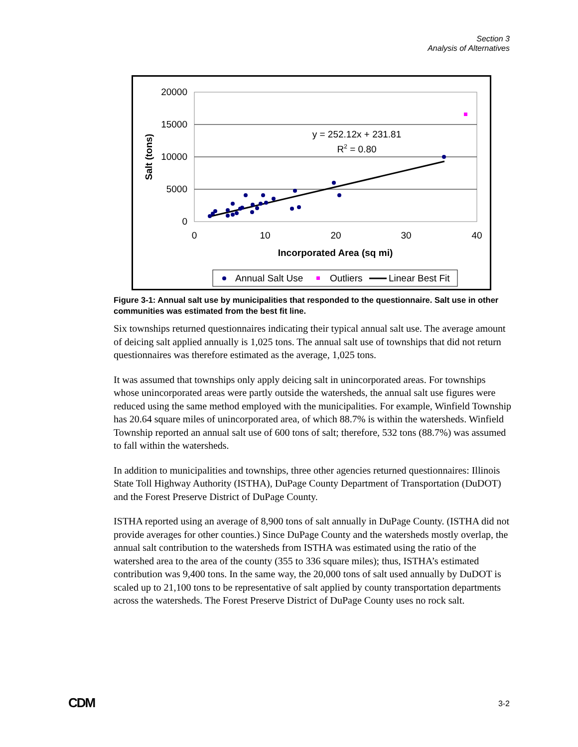Section 3
Analysis of Alternatives
20000
15000
10000
5000
0
0
10
20
30
40
Incorporated Area (sq mi)
Salt (tons)
y = 252.12x + 231.81
R2 = 0.80
Annual Salt Use
Outliers
Linear Best Fit
Figure 3-1: Annual salt use by municipalities that responded to the questionnaire. Salt use in other communities was estimated from the best fit line.
Six townships returned questionnaires indicating their typical annual salt use. The average amount of deicing salt applied annually is 1,025 tons. The annual salt use of townships that did not return questionnaires was therefore estimated as the average, 1,025 tons.
It was assumed that townships only apply deicing salt in unincorporated areas. For townships whose unincorporated areas were partly outside the watersheds, the annual salt use figures were reduced using the same method employed with the municipalities. For example, Winfield Township has 20.64 square miles of unincorporated area, of which 88.7% is within the watersheds. Winfield Township reported an annual salt use of 600 tons of salt; therefore, 532 tons (88.7%) was assumed to fall within the watersheds.
In addition to municipalities and townships, three other agencies returned questionnaires: Illinois State Toll Highway Authority (ISTHA), DuPage County Department of Transportation (DuDOT) and the Forest Preserve District of DuPage County.
ISTHA reported using an average of 8,900 tons of salt annually in DuPage County. (ISTHA did not provide averages for other counties.) Since DuPage County and the watersheds mostly overlap, the annual salt contribution to the watersheds from ISTHA was estimated using the ratio of the watershed area to the area of the county (355 to 336 square miles); thus, ISTHA’s estimated contribution was 9,400 tons. In the same way, the 20,000 tons of salt used annually by DuDOT is scaled up to 21,100 tons to be representative of salt applied by county transportation departments across the watersheds. The Forest Preserve District of DuPage County uses no rock salt.
CDM 3-2